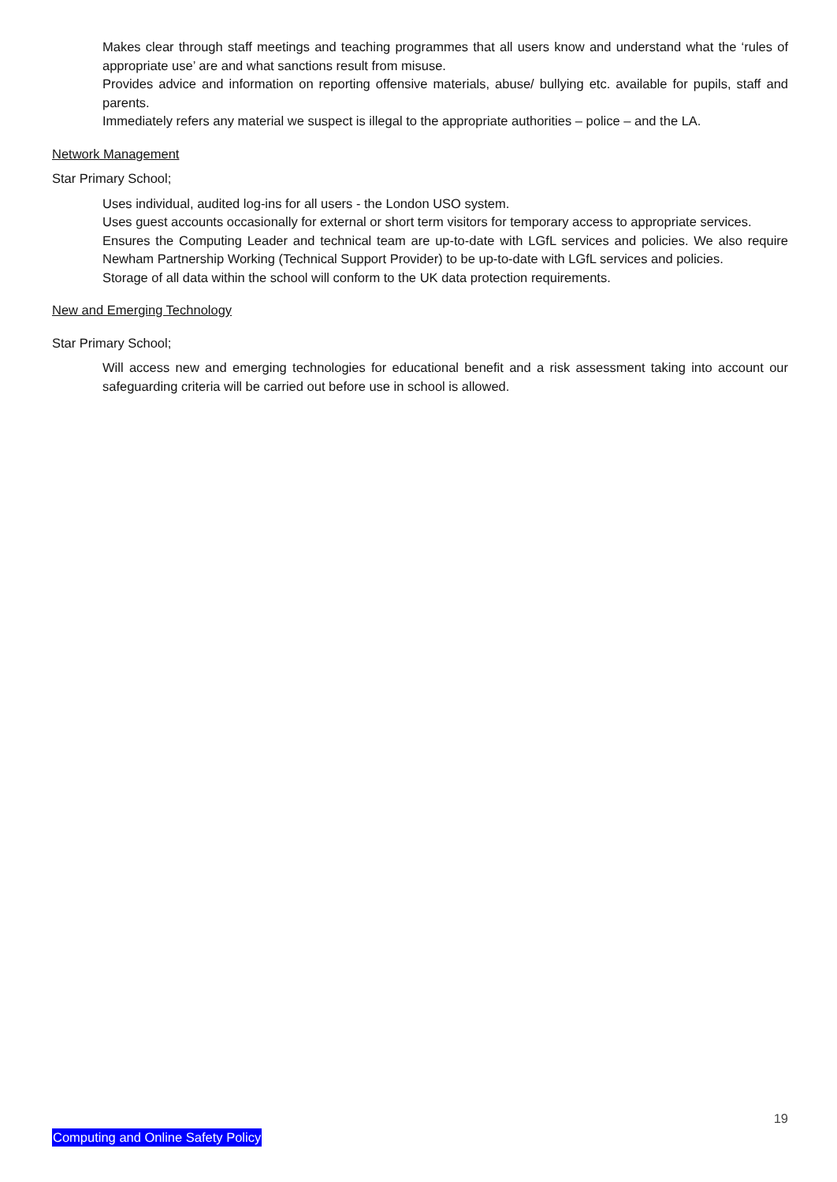Makes clear through staff meetings and teaching programmes that all users know and understand what the ‘rules of appropriate use’ are and what sanctions result from misuse.
Provides advice and information on reporting offensive materials, abuse/ bullying etc. available for pupils, staff and parents.
Immediately refers any material we suspect is illegal to the appropriate authorities – police – and the LA.
Network Management
Star Primary School;
Uses individual, audited log-ins for all users - the London USO system.
Uses guest accounts occasionally for external or short term visitors for temporary access to appropriate services.
Ensures the Computing Leader and technical team are up-to-date with LGfL services and policies. We also require Newham Partnership Working (Technical Support Provider) to be up-to-date with LGfL services and policies.
Storage of all data within the school will conform to the UK data protection requirements.
New and Emerging Technology
Star Primary School;
Will access new and emerging technologies for educational benefit and a risk assessment taking into account our safeguarding criteria will be carried out before use in school is allowed.
19
Computing and Online Safety Policy